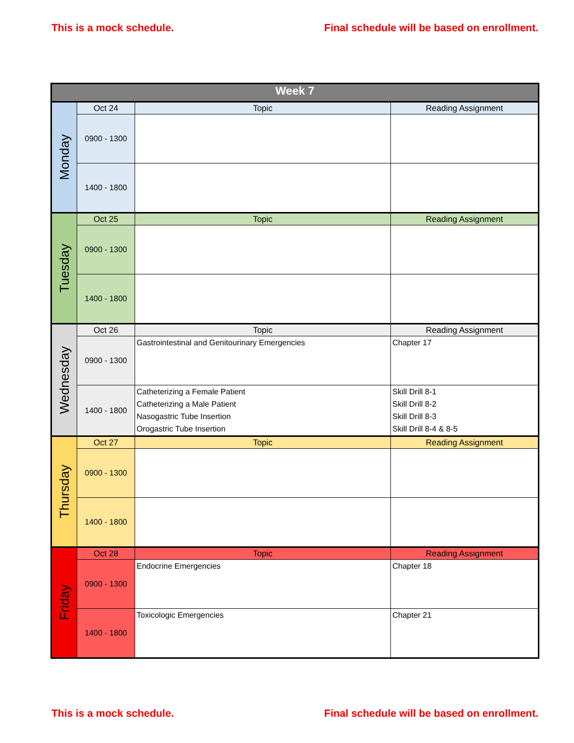This is a mock schedule. Final schedule will be based on enrollment.
| Week 7 | | | |
| --- | --- | --- | --- |
| Monday | Oct 24 | Topic | Reading Assignment |
| | 0900 - 1300 | | |
| | 1400 - 1800 | | |
| Tuesday | Oct 25 | Topic | Reading Assignment |
| | 0900 - 1300 | | |
| | 1400 - 1800 | | |
| Wednesday | Oct 26 | Topic | Reading Assignment |
| | 0900 - 1300 | Gastrointestinal and Genitourinary Emergencies | Chapter 17 |
| | 1400 - 1800 | Catheterizing a Female Patient Catheterizing a Male Patient Nasogastric Tube Insertion Orogastric Tube Insertion | Skill Drill 8-1 Skill Drill 8-2 Skill Drill 8-3 Skill Drill 8-4 & 8-5 |
| Thursday | Oct 27 | Topic | Reading Assignment |
| | 0900 - 1300 | | |
| | 1400 - 1800 | | |
| Friday | Oct 28 | Topic | Reading Assignment |
| | 0900 - 1300 | Endocrine Emergencies | Chapter 18 |
| | 1400 - 1800 | Toxicologic Emergencies | Chapter 21 |
This is a mock schedule. Final schedule will be based on enrollment.